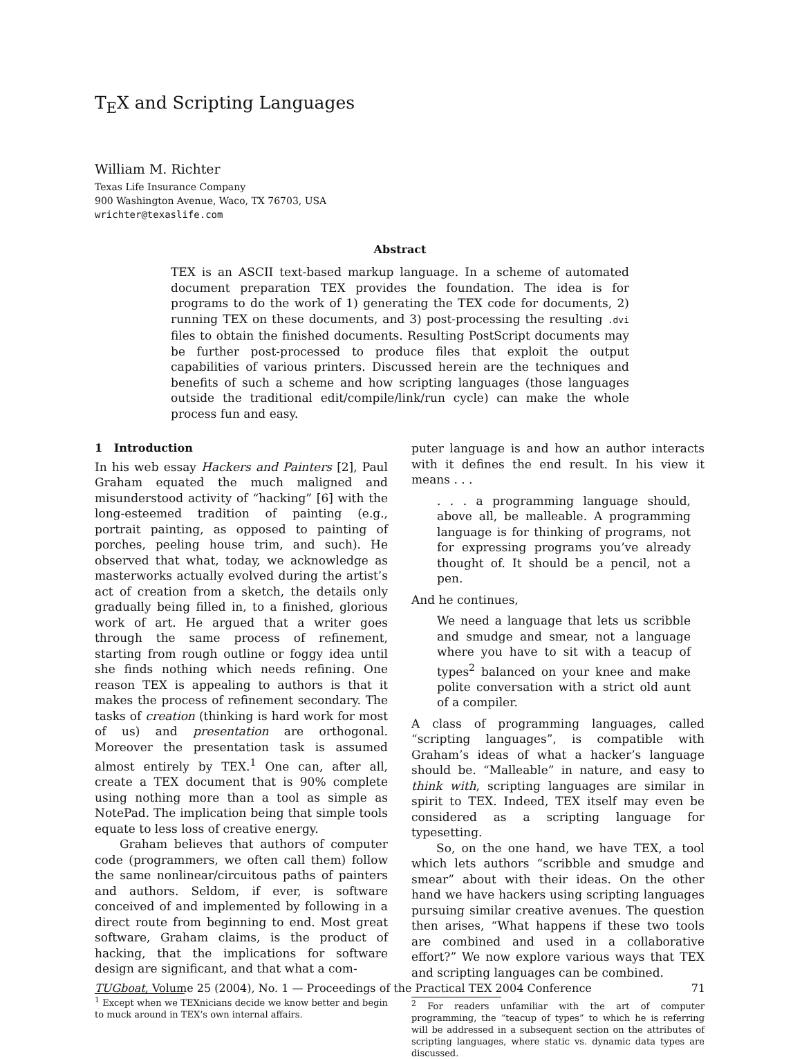T<sub>E</sub>X and Scripting Languages
William M. Richter
Texas Life Insurance Company
900 Washington Avenue, Waco, TX 76703, USA
wrichter@texaslife.com
Abstract
TEX is an ASCII text-based markup language. In a scheme of automated document preparation TEX provides the foundation. The idea is for programs to do the work of 1) generating the TEX code for documents, 2) running TEX on these documents, and 3) post-processing the resulting .dvi files to obtain the finished documents. Resulting PostScript documents may be further post-processed to produce files that exploit the output capabilities of various printers. Discussed herein are the techniques and benefits of such a scheme and how scripting languages (those languages outside the traditional edit/compile/link/run cycle) can make the whole process fun and easy.
1 Introduction
In his web essay Hackers and Painters [2], Paul Graham equated the much maligned and misunderstood activity of “hacking” [6] with the long-esteemed tradition of painting (e.g., portrait painting, as opposed to painting of porches, peeling house trim, and such). He observed that what, today, we acknowledge as masterworks actually evolved during the artist’s act of creation from a sketch, the details only gradually being filled in, to a finished, glorious work of art. He argued that a writer goes through the same process of refinement, starting from rough outline or foggy idea until she finds nothing which needs refining. One reason TEX is appealing to authors is that it makes the process of refinement secondary. The tasks of creation (thinking is hard work for most of us) and presentation are orthogonal. Moreover the presentation task is assumed almost entirely by TEX.<sup>1</sup> One can, after all, create a TEX document that is 90% complete using nothing more than a tool as simple as NotePad. The implication being that simple tools equate to less loss of creative energy.
Graham believes that authors of computer code (programmers, we often call them) follow the same nonlinear/circuitous paths of painters and authors. Seldom, if ever, is software conceived of and implemented by following in a direct route from beginning to end. Most great software, Graham claims, is the product of hacking, that the implications for software design are significant, and that what a com-
<sup>1</sup> Except when we TEXnicians decide we know better and begin to muck around in TEX’s own internal affairs.
puter language is and how an author interacts with it defines the end result. In his view it means . . .
. . . a programming language should, above all, be malleable. A programming language is for thinking of programs, not for expressing programs you’ve already thought of. It should be a pencil, not a pen.
And he continues,
We need a language that lets us scribble and smudge and smear, not a language where you have to sit with a teacup of types<sup>2</sup> balanced on your knee and make polite conversation with a strict old aunt of a compiler.
A class of programming languages, called “scripting languages”, is compatible with Graham’s ideas of what a hacker’s language should be. “Malleable” in nature, and easy to think with, scripting languages are similar in spirit to TEX. Indeed, TEX itself may even be considered as a scripting language for typesetting.
So, on the one hand, we have TEX, a tool which lets authors “scribble and smudge and smear” about with their ideas. On the other hand we have hackers using scripting languages pursuing similar creative avenues. The question then arises, “What happens if these two tools are combined and used in a collaborative effort?” We now explore various ways that TEX and scripting languages can be combined.
<sup>2</sup> For readers unfamiliar with the art of computer programming, the “teacup of types” to which he is referring will be addressed in a subsequent section on the attributes of scripting languages, where static vs. dynamic data types are discussed.
TUGboat, Volume 25 (2004), No. 1 — Proceedings of the Practical TEX 2004 Conference 71